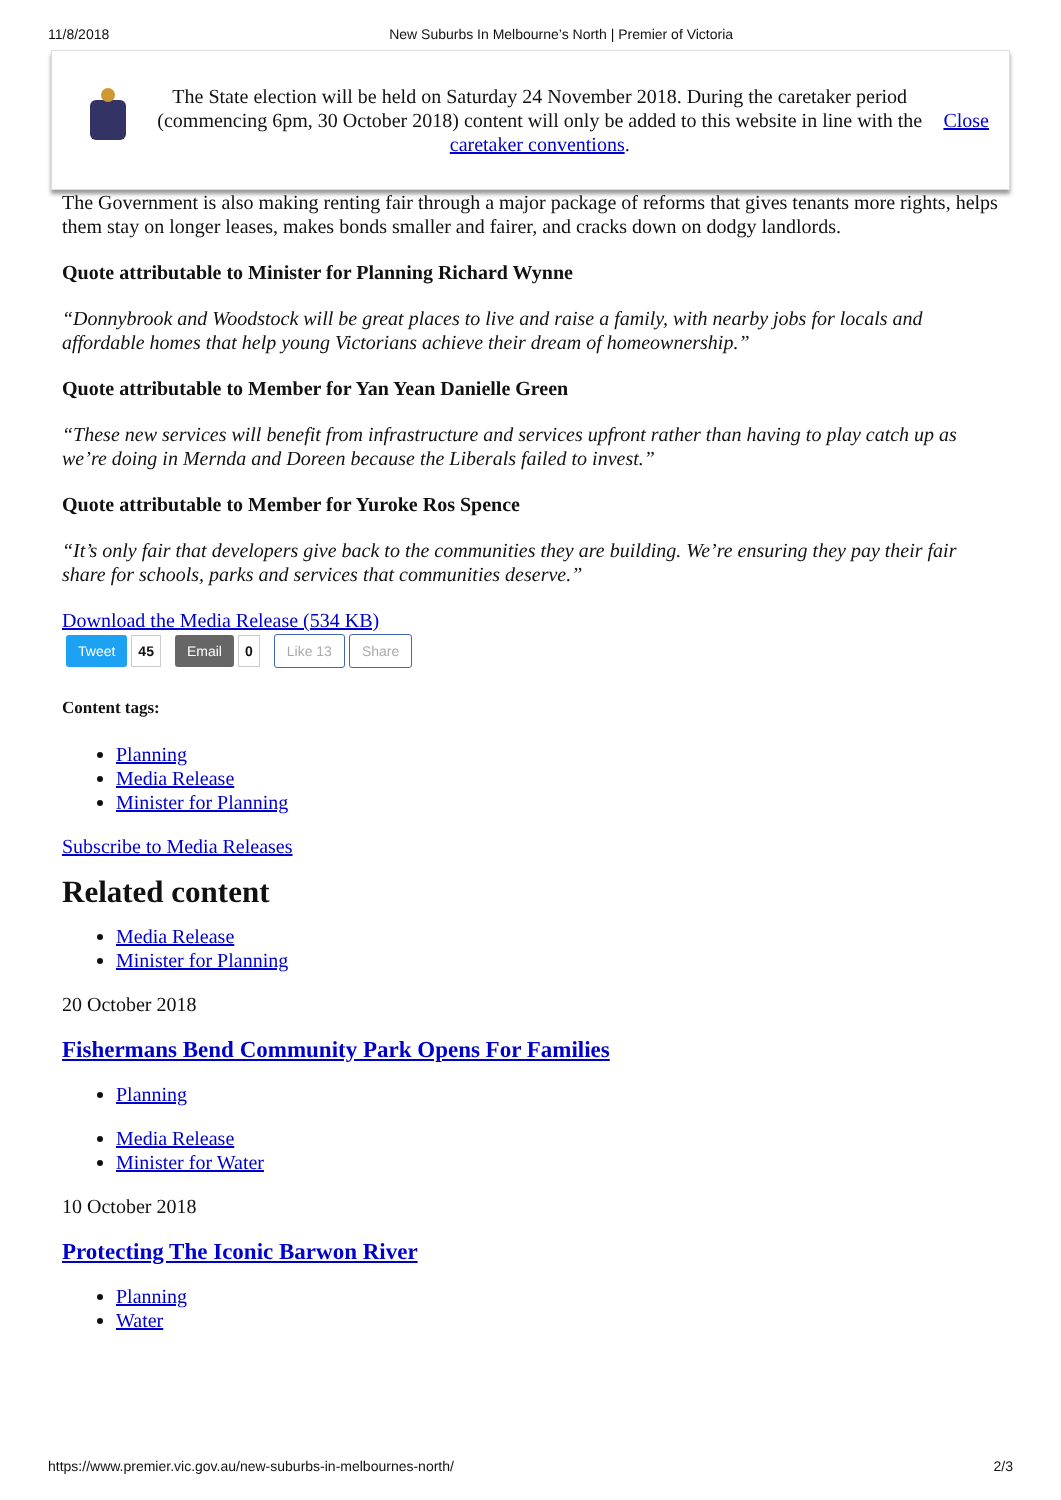11/8/2018 New Suburbs In Melbourne’s North | Premier of Victoria
The State election will be held on Saturday 24 November 2018. During the caretaker period (commencing 6pm, 30 October 2018) content will only be added to this website in line with the caretaker conventions.
Close
The Government is also making renting fair through a major package of reforms that gives tenants more rights, helps them stay on longer leases, makes bonds smaller and fairer, and cracks down on dodgy landlords.
Quote attributable to Minister for Planning Richard Wynne
“Donnybrook and Woodstock will be great places to live and raise a family, with nearby jobs for locals and affordable homes that help young Victorians achieve their dream of homeownership.”
Quote attributable to Member for Yan Yean Danielle Green
“These new services will benefit from infrastructure and services upfront rather than having to play catch up as we’re doing in Mernda and Doreen because the Liberals failed to invest.”
Quote attributable to Member for Yuroke Ros Spence
“It’s only fair that developers give back to the communities they are building. We’re ensuring they pay their fair share for schools, parks and services that communities deserve.”
Download the Media Release (534 KB)
Tweet 45 Email 0 Like 13 Share
Content tags:
Planning
Media Release
Minister for Planning
Subscribe to Media Releases
Related content
Media Release
Minister for Planning
20 October 2018
Fishermans Bend Community Park Opens For Families
Planning
Media Release
Minister for Water
10 October 2018
Protecting The Iconic Barwon River
Planning
Water
https://www.premier.vic.gov.au/new-suburbs-in-melbournes-north/ 2/3